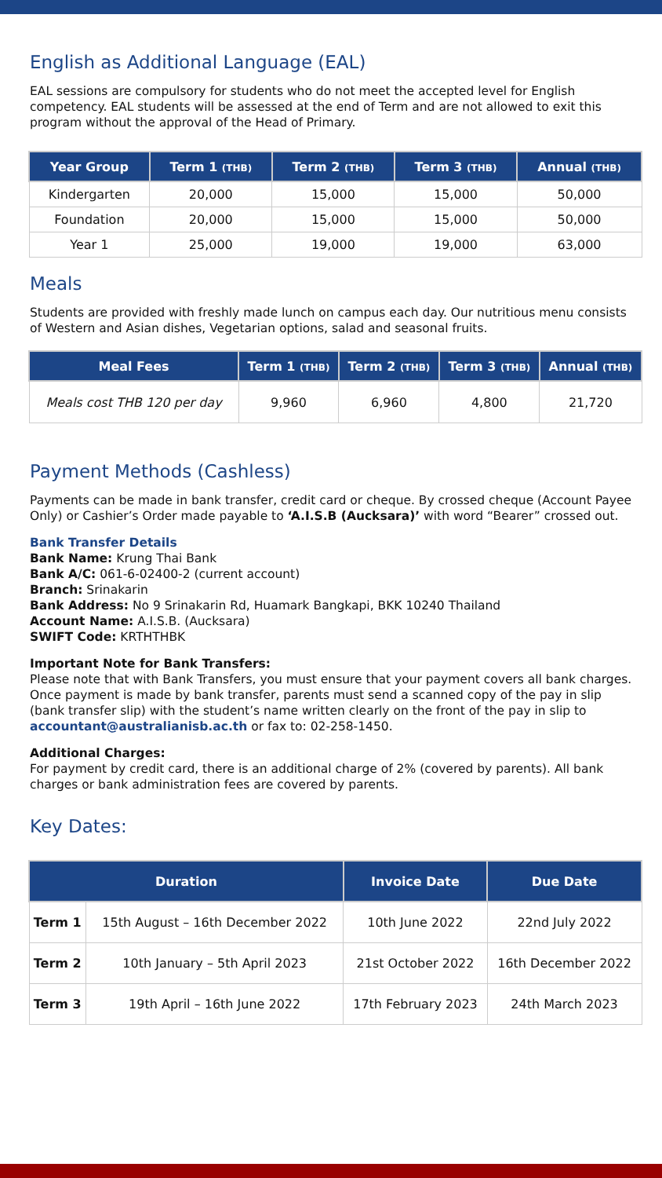English as Additional Language (EAL)
EAL sessions are compulsory for students who do not meet the accepted level for English competency. EAL students will be assessed at the end of Term and are not allowed to exit this program without the approval of the Head of Primary.
| Year Group | Term 1 (THB) | Term 2 (THB) | Term 3 (THB) | Annual (THB) |
| --- | --- | --- | --- | --- |
| Kindergarten | 20,000 | 15,000 | 15,000 | 50,000 |
| Foundation | 20,000 | 15,000 | 15,000 | 50,000 |
| Year 1 | 25,000 | 19,000 | 19,000 | 63,000 |
Meals
Students are provided with freshly made lunch on campus each day. Our nutritious menu consists of Western and Asian dishes, Vegetarian options, salad and seasonal fruits.
| Meal Fees | Term 1 (THB) | Term 2 (THB) | Term 3 (THB) | Annual (THB) |
| --- | --- | --- | --- | --- |
| Meals cost THB 120 per day | 9,960 | 6,960 | 4,800 | 21,720 |
Payment Methods (Cashless)
Payments can be made in bank transfer, credit card or cheque. By crossed cheque (Account Payee Only) or Cashier’s Order made payable to ‘A.I.S.B (Aucksara)’ with word “Bearer” crossed out.
Bank Transfer Details
Bank Name: Krung Thai Bank
Bank A/C: 061-6-02400-2 (current account)
Branch: Srinakarin
Bank Address: No 9 Srinakarin Rd, Huamark Bangkapi, BKK 10240 Thailand
Account Name: A.I.S.B. (Aucksara)
SWIFT Code: KRTHTHBK
Important Note for Bank Transfers:
Please note that with Bank Transfers, you must ensure that your payment covers all bank charges. Once payment is made by bank transfer, parents must send a scanned copy of the pay in slip (bank transfer slip) with the student’s name written clearly on the front of the pay in slip to accountant@australianisb.ac.th or fax to: 02-258-1450.
Additional Charges:
For payment by credit card, there is an additional charge of 2% (covered by parents). All bank charges or bank administration fees are covered by parents.
Key Dates:
| Duration | | Invoice Date | Due Date |
| --- | --- | --- | --- |
| Term 1 | 15th August – 16th December 2022 | 10th June 2022 | 22nd July 2022 |
| Term 2 | 10th January – 5th April 2023 | 21st October 2022 | 16th December 2022 |
| Term 3 | 19th April – 16th June 2022 | 17th February 2023 | 24th March 2023 |